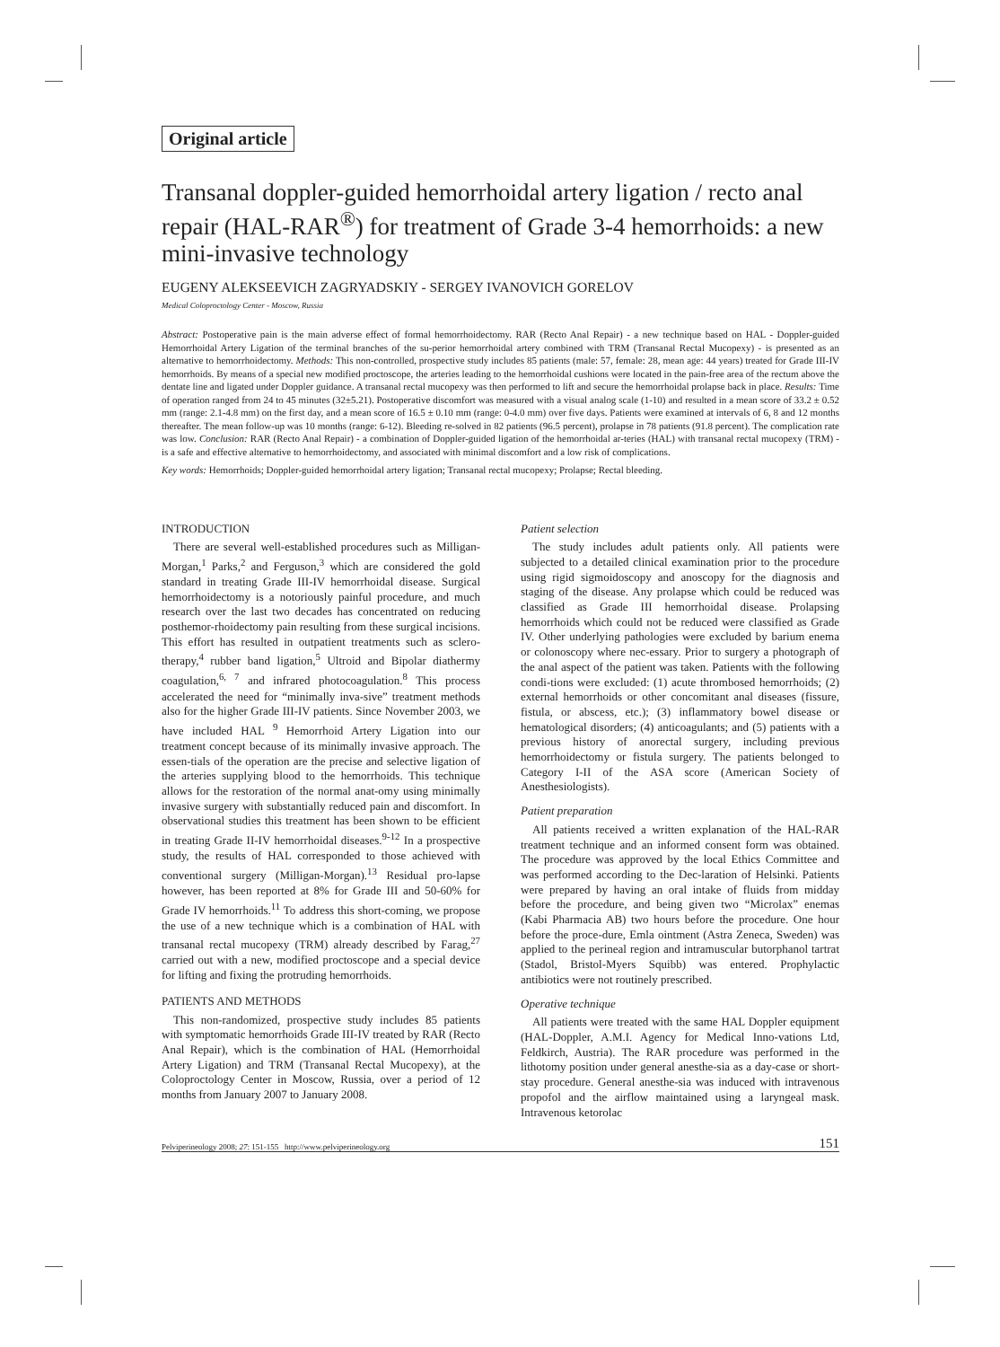Original article
Transanal doppler-guided hemorrhoidal artery ligation / recto anal repair (HAL-RAR<sup>®</sup>) for treatment of Grade 3-4 hemorrhoids: a new mini-invasive technology
EUGENY ALEKSEEVICH ZAGRYADSKIY - SERGEY IVANOVICH GORELOV
Medical Coloproctology Center - Moscow, Russia
Abstract: Postoperative pain is the main adverse effect of formal hemorrhoidectomy. RAR (Recto Anal Repair) - a new technique based on HAL - Doppler-guided Hemorrhoidal Artery Ligation of the terminal branches of the su-perior hemorrhoidal artery combined with TRM (Transanal Rectal Mucopexy) - is presented as an alternative to hemorrhoidectomy. Methods: This non-controlled, prospective study includes 85 patients (male: 57, female: 28, mean age: 44 years) treated for Grade III-IV hemorrhoids. By means of a special new modified proctoscope, the arteries leading to the hemorrhoidal cushions were located in the pain-free area of the rectum above the dentate line and ligated under Doppler guidance. A transanal rectal mucopexy was then performed to lift and secure the hemorrhoidal prolapse back in place. Results: Time of operation ranged from 24 to 45 minutes (32±5.21). Postoperative discomfort was measured with a visual analog scale (1-10) and resulted in a mean score of 33.2 ± 0.52 mm (range: 2.1-4.8 mm) on the first day, and a mean score of 16.5 ± 0.10 mm (range: 0-4.0 mm) over five days. Patients were examined at intervals of 6, 8 and 12 months thereafter. The mean follow-up was 10 months (range: 6-12). Bleeding re-solved in 82 patients (96.5 percent), prolapse in 78 patients (91.8 percent). The complication rate was low. Conclusion: RAR (Recto Anal Repair) - a combination of Doppler-guided ligation of the hemorrhoidal ar-teries (HAL) with transanal rectal mucopexy (TRM) - is a safe and effective alternative to hemorrhoidectomy, and associated with minimal discomfort and a low risk of complications.
Key words: Hemorrhoids; Doppler-guided hemorrhoidal artery ligation; Transanal rectal mucopexy; Prolapse; Rectal bleeding.
INTRODUCTION
There are several well-established procedures such as Milligan-Morgan,<sup>1</sup> Parks,<sup>2</sup> and Ferguson,<sup>3</sup> which are considered the gold standard in treating Grade III-IV hemorrhoidal disease. Surgical hemorrhoidectomy is a notoriously painful procedure, and much research over the last two decades has concentrated on reducing posthemor-rhoidectomy pain resulting from these surgical incisions. This effort has resulted in outpatient treatments such as sclero-therapy,<sup>4</sup> rubber band ligation,<sup>5</sup> Ultroid and Bipolar diathermy coagulation,<sup>6, 7</sup> and infrared photocoagulation.<sup>8</sup> This process accelerated the need for “minimally inva-sive” treatment methods also for the higher Grade III-IV patients. Since November 2003, we have included HAL <sup>9</sup> Hemorrhoid Artery Ligation into our treatment concept because of its minimally invasive approach. The essen-tials of the operation are the precise and selective ligation of the arteries supplying blood to the hemorrhoids. This technique allows for the restoration of the normal anat-omy using minimally invasive surgery with substantially reduced pain and discomfort. In observational studies this treatment has been shown to be efficient in treating Grade II-IV hemorrhoidal diseases.<sup>9-12</sup> In a prospective study, the results of HAL corresponded to those achieved with conventional surgery (Milligan-Morgan).<sup>13</sup> Residual pro-lapse however, has been reported at 8% for Grade III and 50-60% for Grade IV hemorrhoids.<sup>11</sup> To address this short-coming, we propose the use of a new technique which is a combination of HAL with transanal rectal mucopexy (TRM) already described by Farag,<sup>27</sup> carried out with a new, modified proctoscope and a special device for lifting and fixing the protruding hemorrhoids.
PATIENTS AND METHODS
This non-randomized, prospective study includes 85 patients with symptomatic hemorrhoids Grade III-IV treated by RAR (Recto Anal Repair), which is the combination of HAL (Hemorrhoidal Artery Ligation) and TRM (Transanal Rectal Mucopexy), at the Coloproctology Center in Moscow, Russia, over a period of 12 months from January 2007 to January 2008.
Patient selection
The study includes adult patients only. All patients were subjected to a detailed clinical examination prior to the procedure using rigid sigmoidoscopy and anoscopy for the diagnosis and staging of the disease. Any prolapse which could be reduced was classified as Grade III hemorrhoidal disease. Prolapsing hemorrhoids which could not be reduced were classified as Grade IV. Other underlying pathologies were excluded by barium enema or colonoscopy where nec-essary. Prior to surgery a photograph of the anal aspect of the patient was taken. Patients with the following condi-tions were excluded: (1) acute thrombosed hemorrhoids; (2) external hemorrhoids or other concomitant anal diseases (fissure, fistula, or abscess, etc.); (3) inflammatory bowel disease or hematological disorders; (4) anticoagulants; and (5) patients with a previous history of anorectal surgery, including previous hemorrhoidectomy or fistula surgery. The patients belonged to Category I-II of the ASA score (American Society of Anesthesiologists).
Patient preparation
All patients received a written explanation of the HAL-RAR treatment technique and an informed consent form was obtained. The procedure was approved by the local Ethics Committee and was performed according to the Dec-laration of Helsinki. Patients were prepared by having an oral intake of fluids from midday before the procedure, and being given two “Microlax” enemas (Kabi Pharmacia AB) two hours before the procedure. One hour before the proce-dure, Emla ointment (Astra Zeneca, Sweden) was applied to the perineal region and intramuscular butorphanol tartrat (Stadol, Bristol-Myers Squibb) was entered. Prophylactic antibiotics were not routinely prescribed.
Operative technique
All patients were treated with the same HAL Doppler equipment (HAL-Doppler, A.M.I. Agency for Medical Inno-vations Ltd, Feldkirch, Austria). The RAR procedure was performed in the lithotomy position under general anesthe-sia as a day-case or short-stay procedure. General anesthe-sia was induced with intravenous propofol and the airflow maintained using a laryngeal mask. Intravenous ketorolac
Pelviperineology 2008; 27: 151-155 http://www.pelviperineology.org 151